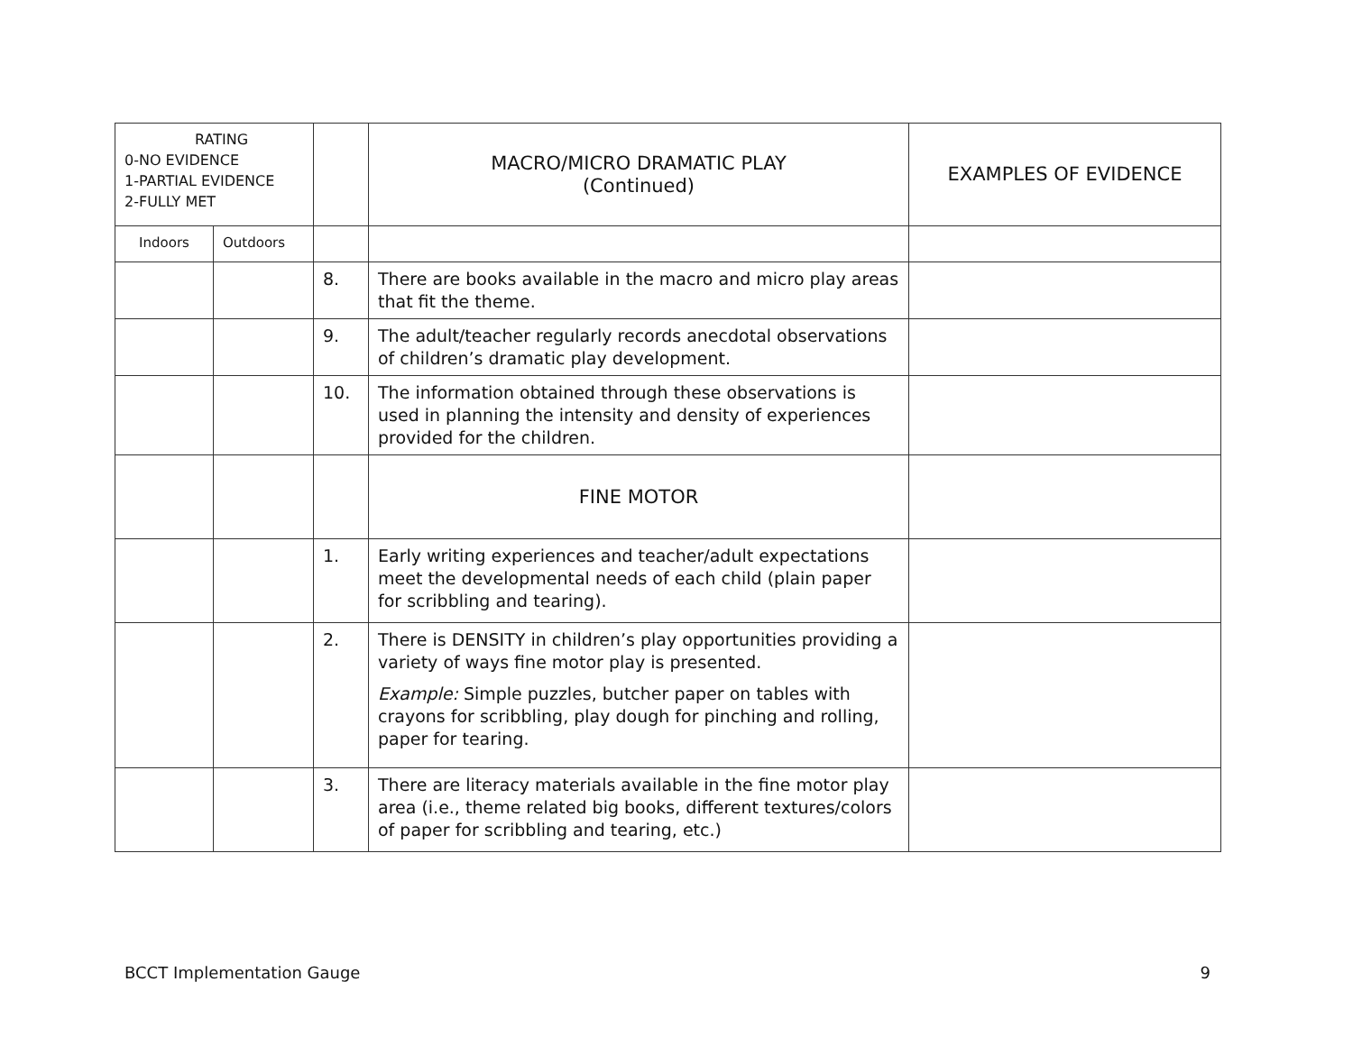| RATING 0-NO EVIDENCE 1-PARTIAL EVIDENCE 2-FULLY MET | | | MACRO/MICRO DRAMATIC PLAY (Continued) | EXAMPLES OF EVIDENCE |
| Indoors | Outdoors | | | |
| | | 8. | There are books available in the macro and micro play areas that fit the theme. | |
| | | 9. | The adult/teacher regularly records anecdotal observations of children’s dramatic play development. | |
| | | 10. | The information obtained through these observations is used in planning the intensity and density of experiences provided for the children. | |
| | | | FINE MOTOR | |
| | | 1. | Early writing experiences and teacher/adult expectations meet the developmental needs of each child (plain paper for scribbling and tearing). | |
| | | 2. | There is DENSITY in children’s play opportunities providing a variety of ways fine motor play is presented. Example: Simple puzzles, butcher paper on tables with crayons for scribbling, play dough for pinching and rolling, paper for tearing. | |
| | | 3. | There are literacy materials available in the fine motor play area (i.e., theme related big books, different textures/colors of paper for scribbling and tearing, etc.) | |
BCCT Implementation Gauge 9